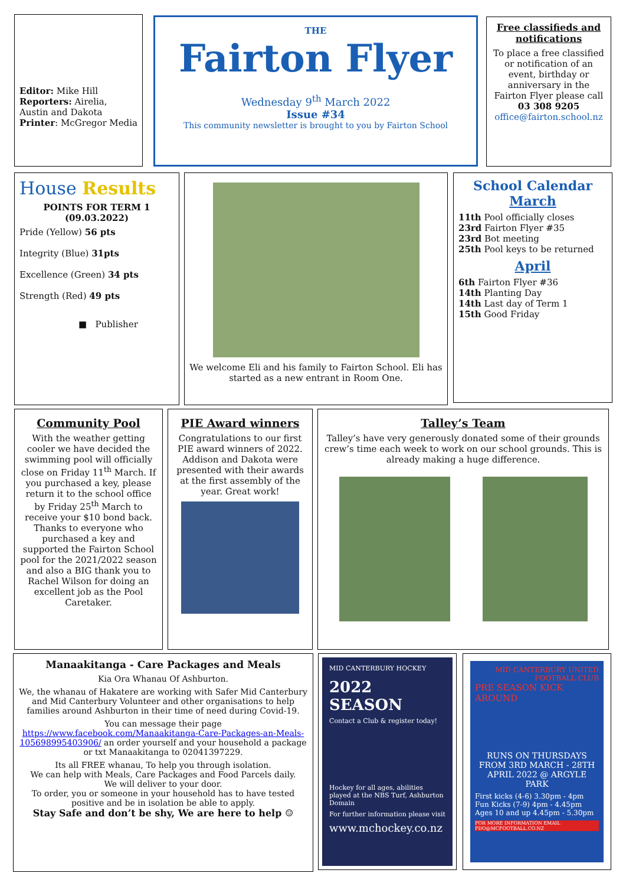Editor: Mike Hill
Reporters: Airelia, Austin and Dakota
Printer: McGregor Media
THE
Fairton Flyer
Wednesday 9<sup>th</sup> March 2022
Issue #34
This community newsletter is brought to you by Fairton School
Free classifieds and notifications
To place a free classified or notification of an event, birthday or anniversary in the Fairton Flyer please call 03 308 9205 office@fairton.school.nz
House Results
POINTS FOR TERM 1
(09.03.2022)
Pride (Yellow) 56 pts
Integrity (Blue) 31pts
Excellence (Green) 34 pts
Strength (Red) 49 pts
■ Publisher
We welcome Eli and his family to Fairton School. Eli has started as a new entrant in Room One.
School Calendar
March
11th Pool officially closes
23rd Fairton Flyer #35
23rd Bot meeting
25th Pool keys to be returned
April
6th Fairton Flyer #36
14th Planting Day
14th Last day of Term 1
15th Good Friday
Community Pool
With the weather getting cooler we have decided the swimming pool will officially close on Friday 11<sup>th</sup> March. If you purchased a key, please return it to the school office by Friday 25<sup>th</sup> March to receive your $10 bond back. Thanks to everyone who purchased a key and supported the Fairton School pool for the 2021/2022 season and also a BIG thank you to Rachel Wilson for doing an excellent job as the Pool Caretaker.
PIE Award winners
Congratulations to our first PIE award winners of 2022. Addison and Dakota were presented with their awards at the first assembly of the year. Great work!
Talley’s Team
Talley’s have very generously donated some of their grounds crew’s time each week to work on our school grounds. This is already making a huge difference.
Manaakitanga - Care Packages and Meals
Kia Ora Whanau Of Ashburton.
We, the whanau of Hakatere are working with Safer Mid Canterbury and Mid Canterbury Volunteer and other organisations to help families around Ashburton in their time of need during Covid-19.
You can message their page https://www.facebook.com/Manaakitanga-Care-Packages-an-Meals-105698995403906/ an order yourself and your household a package or txt Manaakitanga to 02041397229.
Its all FREE whanau, To help you through isolation.
We can help with Meals, Care Packages and Food Parcels daily.
We will deliver to your door.
To order, you or someone in your household has to have tested positive and be in isolation be able to apply.
Stay Safe and don’t be shy, We are here to help ☺
MID CANTERBURY HOCKEY
2022
SEASON
Contact a Club & register today!
Hockey for all ages, abilities played at the NBS Turf, Ashburton Domain
For further information please visit
www.mchockey.co.nz
MID CANTERBURY UNITED FOOTBALL CLUB
PRE SEASON KICK AROUND
RUNS ON THURSDAYS FROM 3RD MARCH - 28TH APRIL 2022 @ ARGYLE PARK
First kicks (4-6) 3.30pm - 4pm
Fun Kicks (7-9) 4pm - 4.45pm
Ages 10 and up 4.45pm - 5.30pm
FOR MORE INFORMATION EMAIL FDO@MCFOOTBALL.CO.NZ